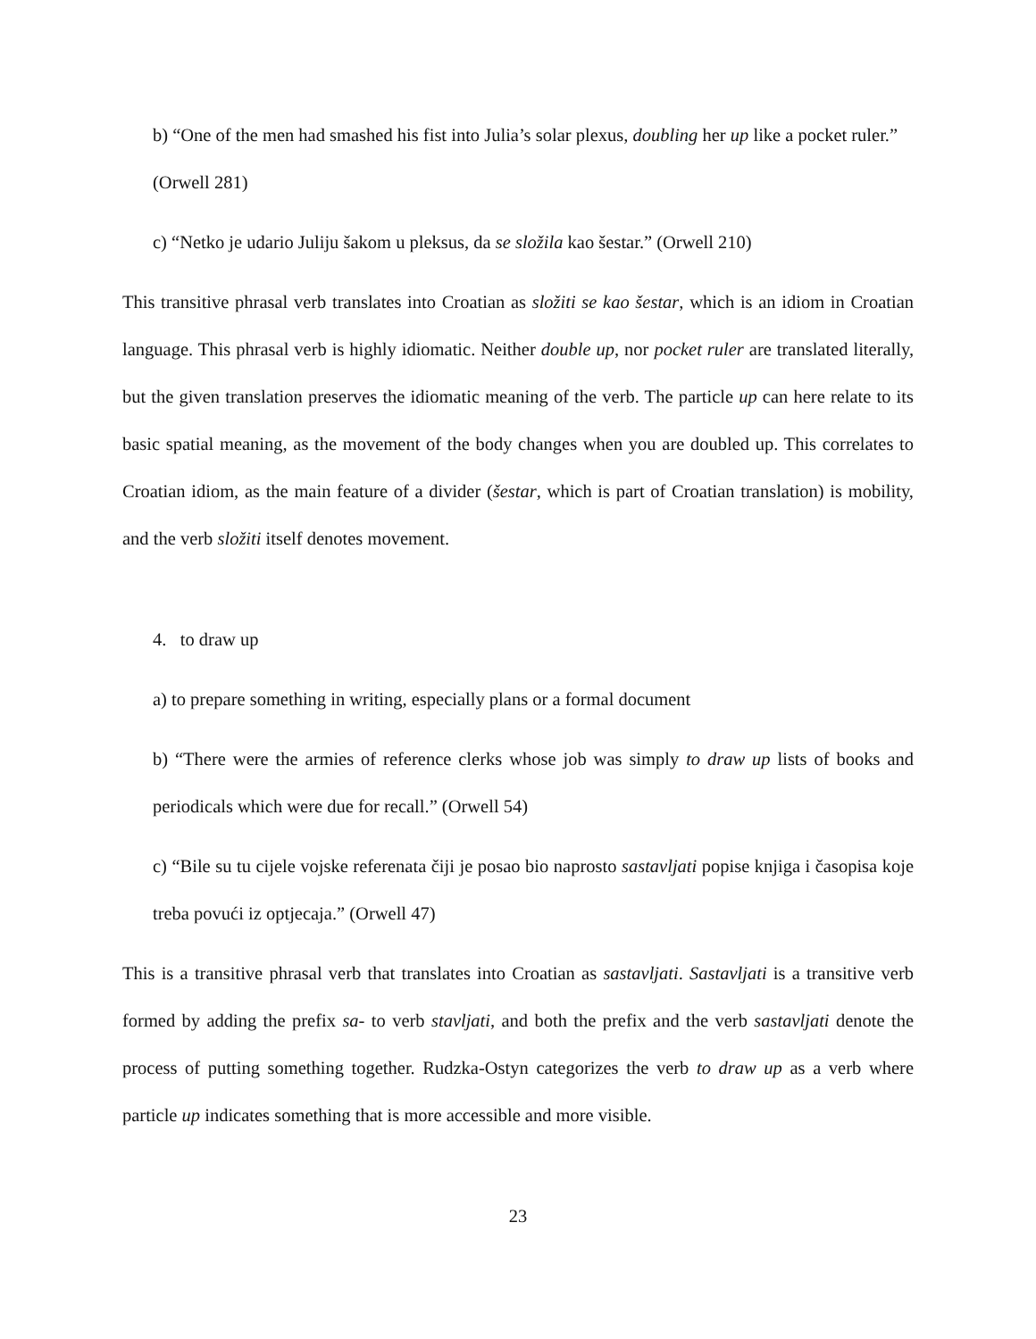b) “One of the men had smashed his fist into Julia’s solar plexus, doubling her up like a pocket ruler.” (Orwell 281)
c) “Netko je udario Juliju šakom u pleksus, da se složila kao šestar.” (Orwell 210)
This transitive phrasal verb translates into Croatian as složiti se kao šestar, which is an idiom in Croatian language. This phrasal verb is highly idiomatic. Neither double up, nor pocket ruler are translated literally, but the given translation preserves the idiomatic meaning of the verb. The particle up can here relate to its basic spatial meaning, as the movement of the body changes when you are doubled up. This correlates to Croatian idiom, as the main feature of a divider (šestar, which is part of Croatian translation) is mobility, and the verb složiti itself denotes movement.
4. to draw up
a) to prepare something in writing, especially plans or a formal document
b) “There were the armies of reference clerks whose job was simply to draw up lists of books and periodicals which were due for recall.” (Orwell 54)
c) “Bile su tu cijele vojske referenata čiji je posao bio naprosto sastavljati popise knjiga i časopisa koje treba povući iz optjecaja.” (Orwell 47)
This is a transitive phrasal verb that translates into Croatian as sastavljati. Sastavljati is a transitive verb formed by adding the prefix sa- to verb stavljati, and both the prefix and the verb sastavljati denote the process of putting something together. Rudzka-Ostyn categorizes the verb to draw up as a verb where particle up indicates something that is more accessible and more visible.
23